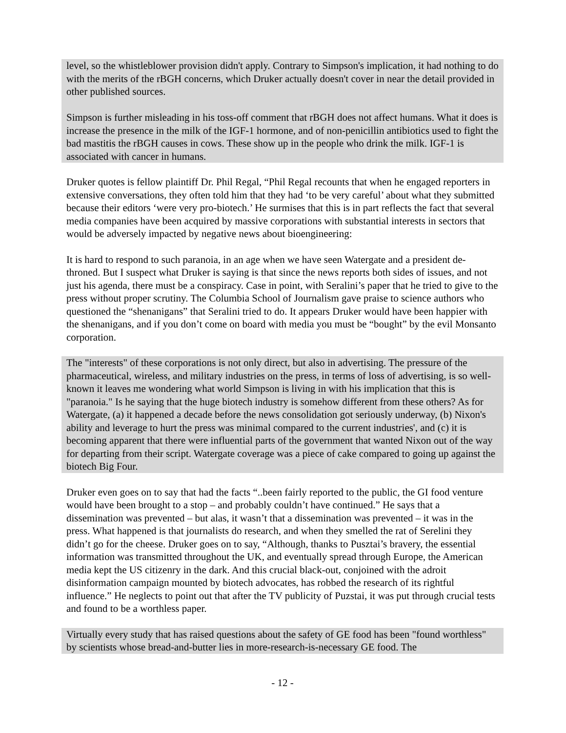level, so the whistleblower provision didn't apply. Contrary to Simpson's implication, it had nothing to do with the merits of the rBGH concerns, which Druker actually doesn't cover in near the detail provided in other published sources.
Simpson is further misleading in his toss-off comment that rBGH does not affect humans. What it does is increase the presence in the milk of the IGF-1 hormone, and of non-penicillin antibiotics used to fight the bad mastitis the rBGH causes in cows. These show up in the people who drink the milk. IGF-1 is associated with cancer in humans.
Druker quotes is fellow plaintiff Dr. Phil Regal, “Phil Regal recounts that when he engaged reporters in extensive conversations, they often told him that they had ‘to be very careful’ about what they submitted because their editors ‘were very pro-biotech.’ He surmises that this is in part reflects the fact that several media companies have been acquired by massive corporations with substantial interests in sectors that would be adversely impacted by negative news about bioengineering:
It is hard to respond to such paranoia, in an age when we have seen Watergate and a president de-throned. But I suspect what Druker is saying is that since the news reports both sides of issues, and not just his agenda, there must be a conspiracy. Case in point, with Seralini’s paper that he tried to give to the press without proper scrutiny. The Columbia School of Journalism gave praise to science authors who questioned the “shenanigans” that Seralini tried to do. It appears Druker would have been happier with the shenanigans, and if you don’t come on board with media you must be “bought” by the evil Monsanto corporation.
The "interests" of these corporations is not only direct, but also in advertising. The pressure of the pharmaceutical, wireless, and military industries on the press, in terms of loss of advertising, is so well-known it leaves me wondering what world Simpson is living in with his implication that this is "paranoia." Is he saying that the huge biotech industry is somehow different from these others? As for Watergate, (a) it happened a decade before the news consolidation got seriously underway, (b) Nixon's ability and leverage to hurt the press was minimal compared to the current industries', and (c) it is becoming apparent that there were influential parts of the government that wanted Nixon out of the way for departing from their script. Watergate coverage was a piece of cake compared to going up against the biotech Big Four.
Druker even goes on to say that had the facts “..been fairly reported to the public, the GI food venture would have been brought to a stop – and probably couldn’t have continued.” He says that a dissemination was prevented – but alas, it wasn’t that a dissemination was prevented – it was in the press. What happened is that journalists do research, and when they smelled the rat of Serelini they didn’t go for the cheese. Druker goes on to say, “Although, thanks to Pusztai’s bravery, the essential information was transmitted throughout the UK, and eventually spread through Europe, the American media kept the US citizenry in the dark. And this crucial black-out, conjoined with the adroit disinformation campaign mounted by biotech advocates, has robbed the research of its rightful influence.” He neglects to point out that after the TV publicity of Puzstai, it was put through crucial tests and found to be a worthless paper.
Virtually every study that has raised questions about the safety of GE food has been "found worthless" by scientists whose bread-and-butter lies in more-research-is-necessary GE food. The
- 12 -